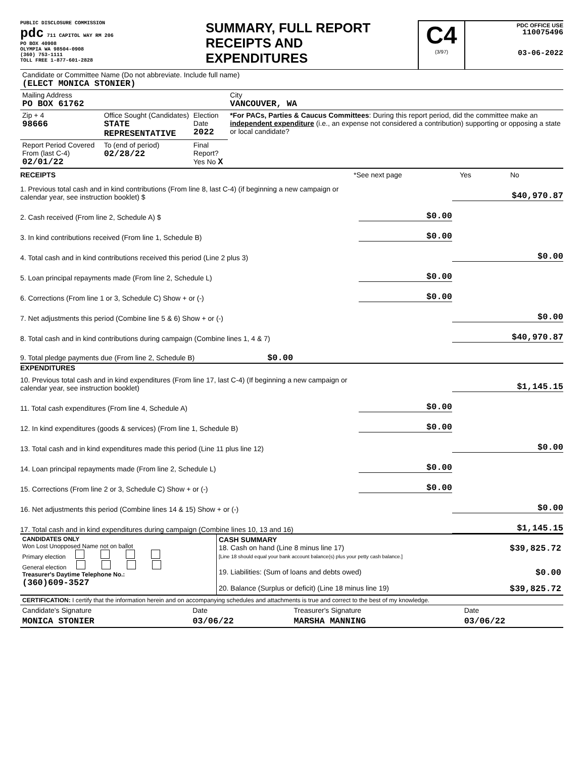PUBLIC DISCLOSURE COMMISSION
pdc 711 CAPITOL WAY RM 206
PO BOX 40908
OLYMPIA WA 98504-0908
(360) 753-1111
TOLL FREE 1-877-601-2828
SUMMARY, FULL REPORT
RECEIPTS AND
EXPENDITURES
C4
(3/97)
PDC OFFICE USE
110075496
03-06-2022
| Candidate or Committee Name (Do not abbreviate. Include full name) (ELECT MONICA STONIER) | | | |
| Mailing Address PO BOX 61762 | | | City VANCOUVER, WA |
| Zip + 4 98666 | Office Sought (Candidates) STATE REPRESENTATIVE | Election Date 2022 | *For PACs, Parties & Caucus Committees : During this report period, did the committee make an independent expenditure (i.e., an expense not considered a contribution) supporting or opposing a state or local candidate? |
| Report Period Covered From (last C-4) 02/01/22 | To (end of period) 02/28/22 | Final Report? Yes No X | |
RECEIPTS *See next page Yes No
1. Previous total cash and in kind contributions (From line 8, last C-4) (if beginning a new campaign or calendar year, see instruction booklet) $ $40,970.87
2. Cash received (From line 2, Schedule A) $ $0.00
3. In kind contributions received (From line 1, Schedule B) $0.00
4. Total cash and in kind contributions received this period (Line 2 plus 3) $0.00
5. Loan principal repayments made (From line 2, Schedule L) $0.00
6. Corrections (From line 1 or 3, Schedule C) Show + or (-) $0.00
7. Net adjustments this period (Combine line 5 & 6) Show + or (-) $0.00
8. Total cash and in kind contributions during campaign (Combine lines 1, 4 & 7) $40,970.87
9. Total pledge payments due (From line 2, Schedule B) $0.00
EXPENDITURES
10. Previous total cash and in kind expenditures (From line 17, last C-4) (If beginning a new campaign or calendar year, see instruction booklet) $1,145.15
11. Total cash expenditures (From line 4, Schedule A) $0.00
12. In kind expenditures (goods & services) (From line 1, Schedule B) $0.00
13. Total cash and in kind expenditures made this period (Line 11 plus line 12) $0.00
14. Loan principal repayments made (From line 2, Schedule L) $0.00
15. Corrections (From line 2 or 3, Schedule C) Show + or (-) $0.00
16. Net adjustments this period (Combine lines 14 & 15) Show + or (-) $0.00
17. Total cash and in kind expenditures during campaign (Combine lines 10, 13 and 16) $1,145.15
| CANDIDATES ONLY Won Lost Unopposed Name not on ballot Primary election General election Treasurer's Daytime Telephone No.: (360)609-3527 | CASH SUMMARY 18. Cash on hand (Line 8 minus line 17) $39,825.72 [Line 18 should equal your bank account balance(s) plus your petty cash balance.] 19. Liabilities: (Sum of loans and debts owed) $0.00 20. Balance (Surplus or deficit) (Line 18 minus line 19) $39,825.72 |
| CERTIFICATION: I certify that the information herein and on accompanying schedules and attachments is true and correct to the best of my knowledge. | | | |
| Candidate's Signature | Date | Treasurer's Signature | Date |
| MONICA STONIER | 03/06/22 | MARSHA MANNING | 03/06/22 |